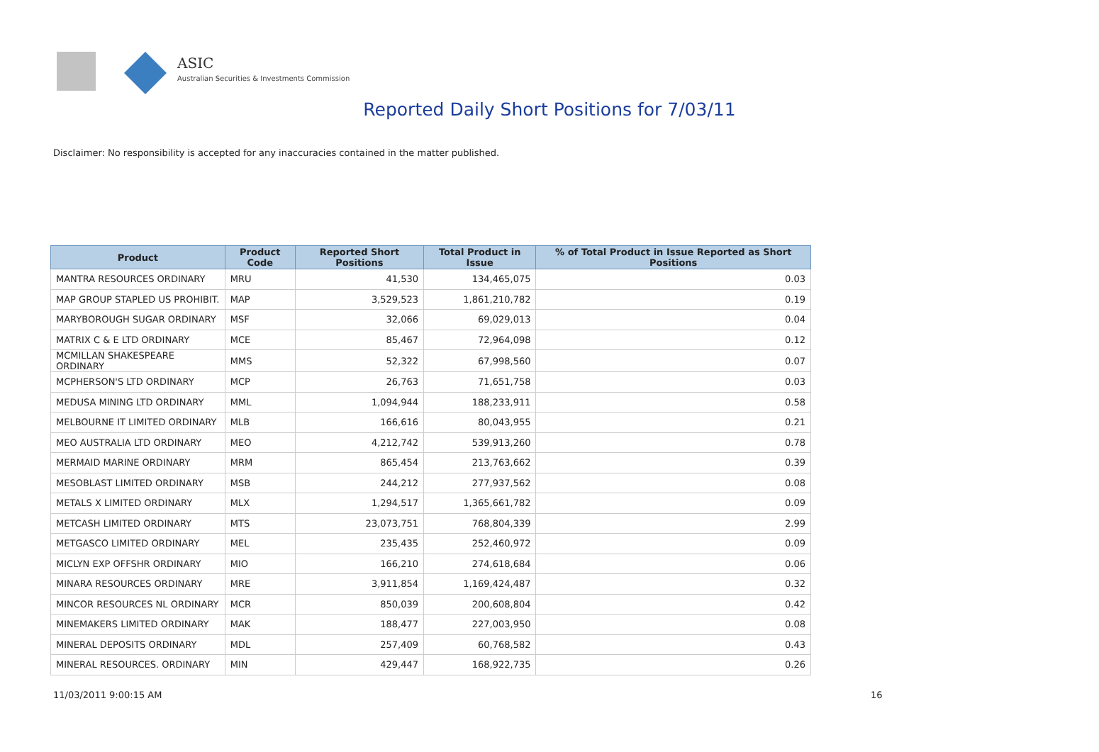ASIC
Australian Securities & Investments Commission
Reported Daily Short Positions for 7/03/11
Disclaimer: No responsibility is accepted for any inaccuracies contained in the matter published.
| Product | Product Code | Reported Short Positions | Total Product in Issue | % of Total Product in Issue Reported as Short Positions |
| --- | --- | --- | --- | --- |
| MANTRA RESOURCES ORDINARY | MRU | 41,530 | 134,465,075 | 0.03 |
| MAP GROUP STAPLED US PROHIBIT. | MAP | 3,529,523 | 1,861,210,782 | 0.19 |
| MARYBOROUGH SUGAR ORDINARY | MSF | 32,066 | 69,029,013 | 0.04 |
| MATRIX C & E LTD ORDINARY | MCE | 85,467 | 72,964,098 | 0.12 |
| MCMILLAN SHAKESPEARE ORDINARY | MMS | 52,322 | 67,998,560 | 0.07 |
| MCPHERSON'S LTD ORDINARY | MCP | 26,763 | 71,651,758 | 0.03 |
| MEDUSA MINING LTD ORDINARY | MML | 1,094,944 | 188,233,911 | 0.58 |
| MELBOURNE IT LIMITED ORDINARY | MLB | 166,616 | 80,043,955 | 0.21 |
| MEO AUSTRALIA LTD ORDINARY | MEO | 4,212,742 | 539,913,260 | 0.78 |
| MERMAID MARINE ORDINARY | MRM | 865,454 | 213,763,662 | 0.39 |
| MESOBLAST LIMITED ORDINARY | MSB | 244,212 | 277,937,562 | 0.08 |
| METALS X LIMITED ORDINARY | MLX | 1,294,517 | 1,365,661,782 | 0.09 |
| METCASH LIMITED ORDINARY | MTS | 23,073,751 | 768,804,339 | 2.99 |
| METGASCO LIMITED ORDINARY | MEL | 235,435 | 252,460,972 | 0.09 |
| MICLYN EXP OFFSHR ORDINARY | MIO | 166,210 | 274,618,684 | 0.06 |
| MINARA RESOURCES ORDINARY | MRE | 3,911,854 | 1,169,424,487 | 0.32 |
| MINCOR RESOURCES NL ORDINARY | MCR | 850,039 | 200,608,804 | 0.42 |
| MINEMAKERS LIMITED ORDINARY | MAK | 188,477 | 227,003,950 | 0.08 |
| MINERAL DEPOSITS ORDINARY | MDL | 257,409 | 60,768,582 | 0.43 |
| MINERAL RESOURCES. ORDINARY | MIN | 429,447 | 168,922,735 | 0.26 |
11/03/2011 9:00:15 AM 16